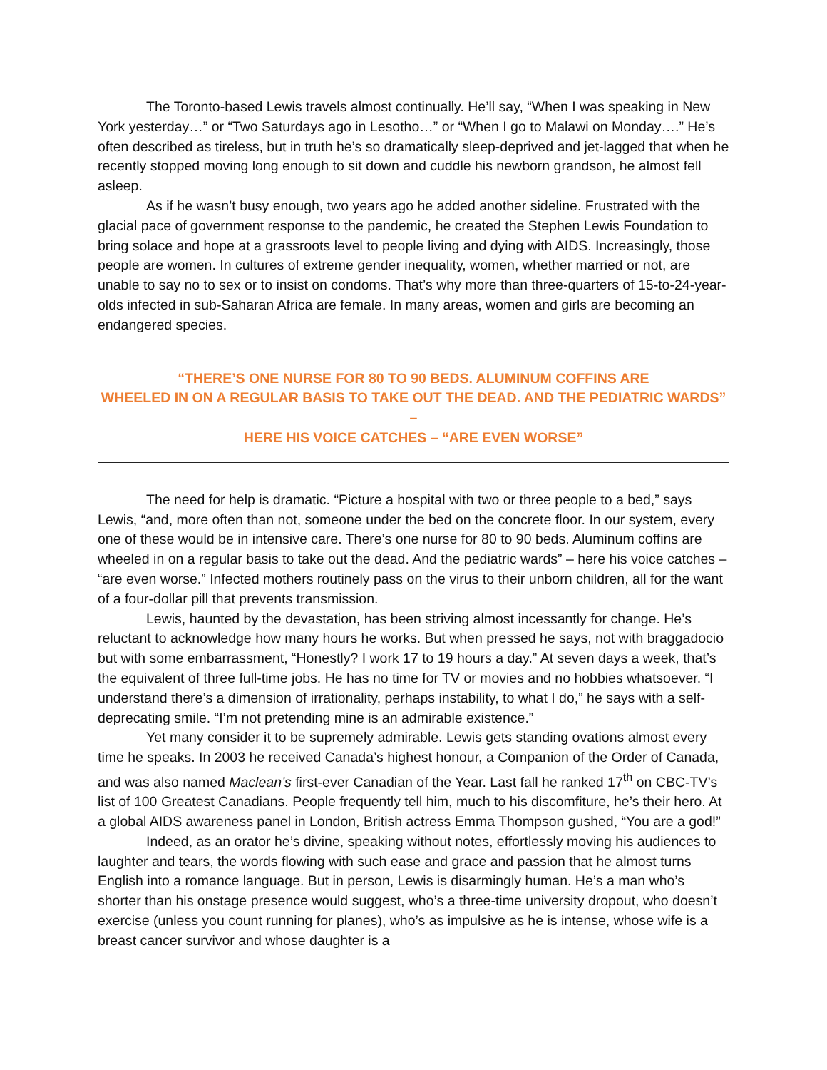The Toronto-based Lewis travels almost continually. He’ll say, “When I was speaking in New York yesterday…” or “Two Saturdays ago in Lesotho…” or “When I go to Malawi on Monday….” He’s often described as tireless, but in truth he’s so dramatically sleep-deprived and jet-lagged that when he recently stopped moving long enough to sit down and cuddle his newborn grandson, he almost fell asleep.
As if he wasn’t busy enough, two years ago he added another sideline. Frustrated with the glacial pace of government response to the pandemic, he created the Stephen Lewis Foundation to bring solace and hope at a grassroots level to people living and dying with AIDS. Increasingly, those people are women. In cultures of extreme gender inequality, women, whether married or not, are unable to say no to sex or to insist on condoms. That’s why more than three-quarters of 15-to-24-year-olds infected in sub-Saharan Africa are female. In many areas, women and girls are becoming an endangered species.
“THERE’S ONE NURSE FOR 80 TO 90 BEDS. ALUMINUM COFFINS ARE
WHEELED IN ON A REGULAR BASIS TO TAKE OUT THE DEAD. AND THE PEDIATRIC WARDS” –
HERE HIS VOICE CATCHES – “ARE EVEN WORSE”
The need for help is dramatic. “Picture a hospital with two or three people to a bed,” says Lewis, “and, more often than not, someone under the bed on the concrete floor. In our system, every one of these would be in intensive care. There’s one nurse for 80 to 90 beds. Aluminum coffins are wheeled in on a regular basis to take out the dead. And the pediatric wards” – here his voice catches – “are even worse.” Infected mothers routinely pass on the virus to their unborn children, all for the want of a four-dollar pill that prevents transmission.
Lewis, haunted by the devastation, has been striving almost incessantly for change. He’s reluctant to acknowledge how many hours he works. But when pressed he says, not with braggadocio but with some embarrassment, “Honestly? I work 17 to 19 hours a day.” At seven days a week, that’s the equivalent of three full-time jobs. He has no time for TV or movies and no hobbies whatsoever. “I understand there’s a dimension of irrationality, perhaps instability, to what I do,” he says with a self-deprecating smile. “I’m not pretending mine is an admirable existence.”
Yet many consider it to be supremely admirable. Lewis gets standing ovations almost every time he speaks. In 2003 he received Canada’s highest honour, a Companion of the Order of Canada, and was also named Maclean’s first-ever Canadian of the Year. Last fall he ranked 17<sup>th</sup> on CBC-TV’s list of 100 Greatest Canadians. People frequently tell him, much to his discomfiture, he’s their hero. At a global AIDS awareness panel in London, British actress Emma Thompson gushed, “You are a god!”
Indeed, as an orator he’s divine, speaking without notes, effortlessly moving his audiences to laughter and tears, the words flowing with such ease and grace and passion that he almost turns English into a romance language. But in person, Lewis is disarmingly human. He’s a man who’s shorter than his onstage presence would suggest, who’s a three-time university dropout, who doesn’t exercise (unless you count running for planes), who’s as impulsive as he is intense, whose wife is a breast cancer survivor and whose daughter is a